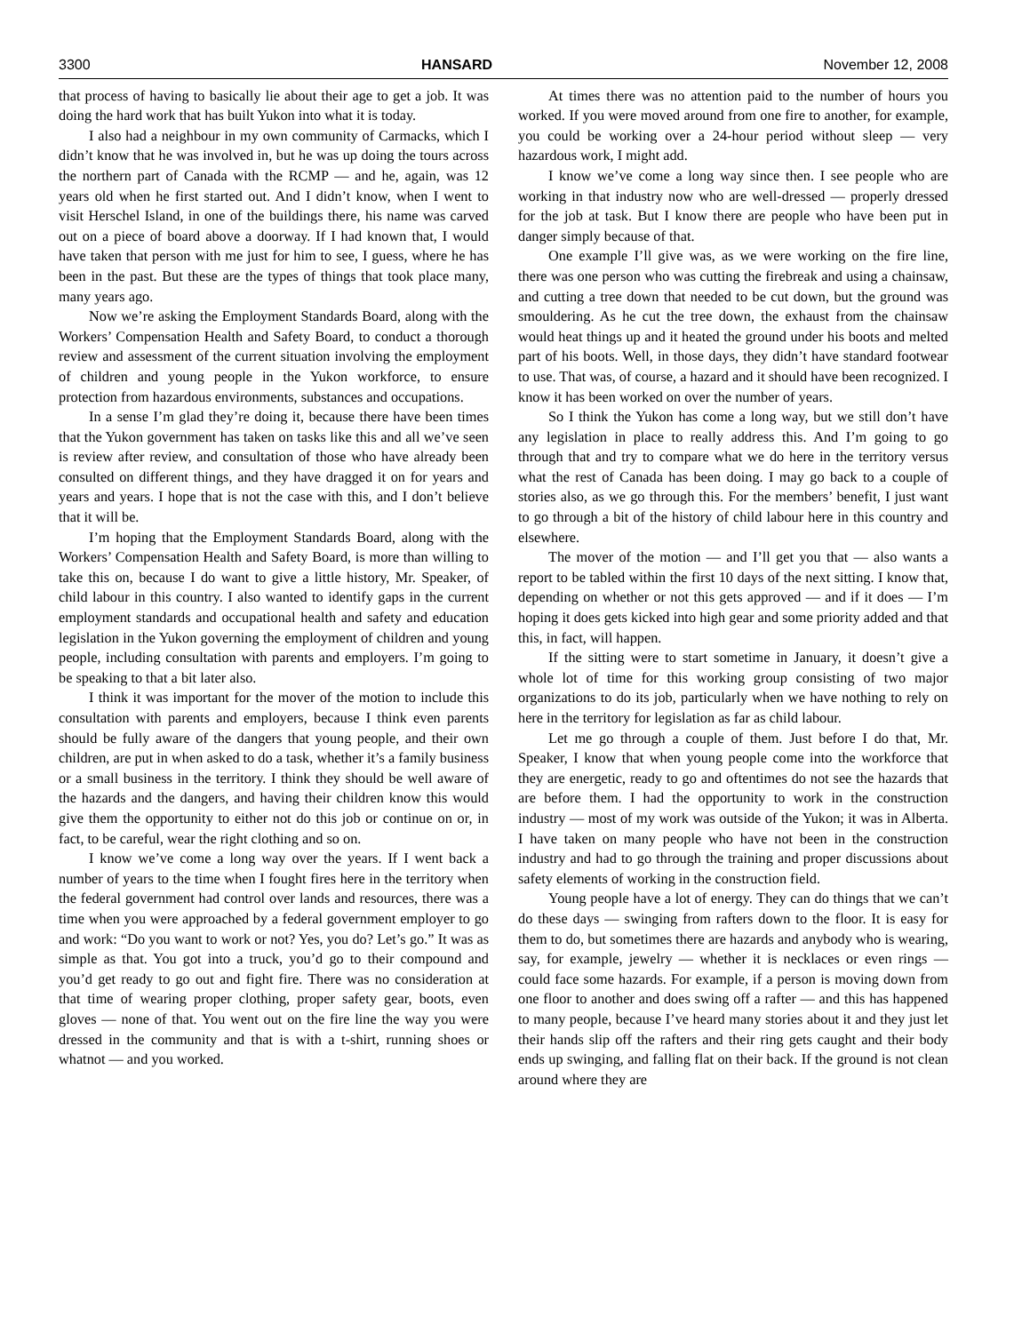3300 HANSARD November 12, 2008
that process of having to basically lie about their age to get a job. It was doing the hard work that has built Yukon into what it is today.
I also had a neighbour in my own community of Carmacks, which I didn’t know that he was involved in, but he was up doing the tours across the northern part of Canada with the RCMP — and he, again, was 12 years old when he first started out. And I didn’t know, when I went to visit Herschel Island, in one of the buildings there, his name was carved out on a piece of board above a doorway. If I had known that, I would have taken that person with me just for him to see, I guess, where he has been in the past. But these are the types of things that took place many, many years ago.
Now we’re asking the Employment Standards Board, along with the Workers’ Compensation Health and Safety Board, to conduct a thorough review and assessment of the current situation involving the employment of children and young people in the Yukon workforce, to ensure protection from hazardous environments, substances and occupations.
In a sense I’m glad they’re doing it, because there have been times that the Yukon government has taken on tasks like this and all we’ve seen is review after review, and consultation of those who have already been consulted on different things, and they have dragged it on for years and years and years. I hope that is not the case with this, and I don’t believe that it will be.
I’m hoping that the Employment Standards Board, along with the Workers’ Compensation Health and Safety Board, is more than willing to take this on, because I do want to give a little history, Mr. Speaker, of child labour in this country. I also wanted to identify gaps in the current employment standards and occupational health and safety and education legislation in the Yukon governing the employment of children and young people, including consultation with parents and employers. I’m going to be speaking to that a bit later also.
I think it was important for the mover of the motion to include this consultation with parents and employers, because I think even parents should be fully aware of the dangers that young people, and their own children, are put in when asked to do a task, whether it’s a family business or a small business in the territory. I think they should be well aware of the hazards and the dangers, and having their children know this would give them the opportunity to either not do this job or continue on or, in fact, to be careful, wear the right clothing and so on.
I know we’ve come a long way over the years. If I went back a number of years to the time when I fought fires here in the territory when the federal government had control over lands and resources, there was a time when you were approached by a federal government employer to go and work: “Do you want to work or not? Yes, you do? Let’s go.” It was as simple as that. You got into a truck, you’d go to their compound and you’d get ready to go out and fight fire. There was no consideration at that time of wearing proper clothing, proper safety gear, boots, even gloves — none of that. You went out on the fire line the way you were dressed in the community and that is with a t-shirt, running shoes or whatnot — and you worked.
At times there was no attention paid to the number of hours you worked. If you were moved around from one fire to another, for example, you could be working over a 24-hour period without sleep — very hazardous work, I might add.
I know we’ve come a long way since then. I see people who are working in that industry now who are well-dressed — properly dressed for the job at task. But I know there are people who have been put in danger simply because of that.
One example I’ll give was, as we were working on the fire line, there was one person who was cutting the firebreak and using a chainsaw, and cutting a tree down that needed to be cut down, but the ground was smouldering. As he cut the tree down, the exhaust from the chainsaw would heat things up and it heated the ground under his boots and melted part of his boots. Well, in those days, they didn’t have standard footwear to use. That was, of course, a hazard and it should have been recognized. I know it has been worked on over the number of years.
So I think the Yukon has come a long way, but we still don’t have any legislation in place to really address this. And I’m going to go through that and try to compare what we do here in the territory versus what the rest of Canada has been doing. I may go back to a couple of stories also, as we go through this. For the members’ benefit, I just want to go through a bit of the history of child labour here in this country and elsewhere.
The mover of the motion — and I’ll get you that — also wants a report to be tabled within the first 10 days of the next sitting. I know that, depending on whether or not this gets approved — and if it does — I’m hoping it does gets kicked into high gear and some priority added and that this, in fact, will happen.
If the sitting were to start sometime in January, it doesn’t give a whole lot of time for this working group consisting of two major organizations to do its job, particularly when we have nothing to rely on here in the territory for legislation as far as child labour.
Let me go through a couple of them. Just before I do that, Mr. Speaker, I know that when young people come into the workforce that they are energetic, ready to go and oftentimes do not see the hazards that are before them. I had the opportunity to work in the construction industry — most of my work was outside of the Yukon; it was in Alberta. I have taken on many people who have not been in the construction industry and had to go through the training and proper discussions about safety elements of working in the construction field.
Young people have a lot of energy. They can do things that we can’t do these days — swinging from rafters down to the floor. It is easy for them to do, but sometimes there are hazards and anybody who is wearing, say, for example, jewelry — whether it is necklaces or even rings — could face some hazards. For example, if a person is moving down from one floor to another and does swing off a rafter — and this has happened to many people, because I’ve heard many stories about it and they just let their hands slip off the rafters and their ring gets caught and their body ends up swinging, and falling flat on their back. If the ground is not clean around where they are